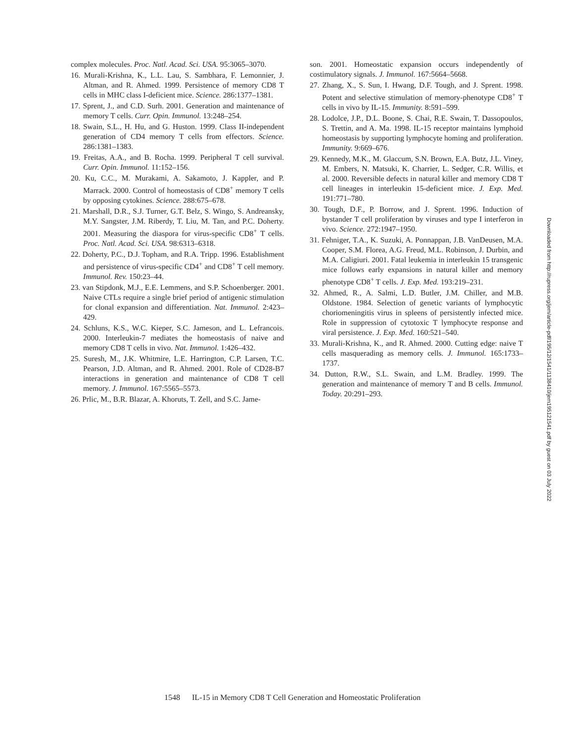complex molecules. Proc. Natl. Acad. Sci. USA. 95:3065–3070.
16. Murali-Krishna, K., L.L. Lau, S. Sambhara, F. Lemonnier, J. Altman, and R. Ahmed. 1999. Persistence of memory CD8 T cells in MHC class I-deficient mice. Science. 286:1377–1381.
17. Sprent, J., and C.D. Surh. 2001. Generation and maintenance of memory T cells. Curr. Opin. Immunol. 13:248–254.
18. Swain, S.L., H. Hu, and G. Huston. 1999. Class II-independent generation of CD4 memory T cells from effectors. Science. 286:1381–1383.
19. Freitas, A.A., and B. Rocha. 1999. Peripheral T cell survival. Curr. Opin. Immunol. 11:152–156.
20. Ku, C.C., M. Murakami, A. Sakamoto, J. Kappler, and P. Marrack. 2000. Control of homeostasis of CD8<sup>+</sup> memory T cells by opposing cytokines. Science. 288:675–678.
21. Marshall, D.R., S.J. Turner, G.T. Belz, S. Wingo, S. Andreansky, M.Y. Sangster, J.M. Riberdy, T. Liu, M. Tan, and P.C. Doherty. 2001. Measuring the diaspora for virus-specific CD8<sup>+</sup> T cells. Proc. Natl. Acad. Sci. USA. 98:6313–6318.
22. Doherty, P.C., D.J. Topham, and R.A. Tripp. 1996. Establishment and persistence of virus-specific CD4<sup>+</sup> and CD8<sup>+</sup> T cell memory. Immunol. Rev. 150:23–44.
23. van Stipdonk, M.J., E.E. Lemmens, and S.P. Schoenberger. 2001. Naive CTLs require a single brief period of antigenic stimulation for clonal expansion and differentiation. Nat. Immunol. 2:423–429.
24. Schluns, K.S., W.C. Kieper, S.C. Jameson, and L. Lefrancois. 2000. Interleukin-7 mediates the homeostasis of naive and memory CD8 T cells in vivo. Nat. Immunol. 1:426–432.
25. Suresh, M., J.K. Whitmire, L.E. Harrington, C.P. Larsen, T.C. Pearson, J.D. Altman, and R. Ahmed. 2001. Role of CD28-B7 interactions in generation and maintenance of CD8 T cell memory. J. Immunol. 167:5565–5573.
26. Prlic, M., B.R. Blazar, A. Khoruts, T. Zell, and S.C. Jame-
son. 2001. Homeostatic expansion occurs independently of costimulatory signals. J. Immunol. 167:5664–5668.
27. Zhang, X., S. Sun, I. Hwang, D.F. Tough, and J. Sprent. 1998. Potent and selective stimulation of memory-phenotype CD8<sup>+</sup> T cells in vivo by IL-15. Immunity. 8:591–599.
28. Lodolce, J.P., D.L. Boone, S. Chai, R.E. Swain, T. Dassopoulos, S. Trettin, and A. Ma. 1998. IL-15 receptor maintains lymphoid homeostasis by supporting lymphocyte homing and proliferation. Immunity. 9:669–676.
29. Kennedy, M.K., M. Glaccum, S.N. Brown, E.A. Butz, J.L. Viney, M. Embers, N. Matsuki, K. Charrier, L. Sedger, C.R. Willis, et al. 2000. Reversible defects in natural killer and memory CD8 T cell lineages in interleukin 15-deficient mice. J. Exp. Med. 191:771–780.
30. Tough, D.F., P. Borrow, and J. Sprent. 1996. Induction of bystander T cell proliferation by viruses and type I interferon in vivo. Science. 272:1947–1950.
31. Fehniger, T.A., K. Suzuki, A. Ponnappan, J.B. VanDeusen, M.A. Cooper, S.M. Florea, A.G. Freud, M.L. Robinson, J. Durbin, and M.A. Caligiuri. 2001. Fatal leukemia in interleukin 15 transgenic mice follows early expansions in natural killer and memory phenotype CD8<sup>+</sup> T cells. J. Exp. Med. 193:219–231.
32. Ahmed, R., A. Salmi, L.D. Butler, J.M. Chiller, and M.B. Oldstone. 1984. Selection of genetic variants of lymphocytic choriomeningitis virus in spleens of persistently infected mice. Role in suppression of cytotoxic T lymphocyte response and viral persistence. J. Exp. Med. 160:521–540.
33. Murali-Krishna, K., and R. Ahmed. 2000. Cutting edge: naive T cells masquerading as memory cells. J. Immunol. 165:1733–1737.
34. Dutton, R.W., S.L. Swain, and L.M. Bradley. 1999. The generation and maintenance of memory T and B cells. Immunol. Today. 20:291–293.
Downloaded from http://rupress.org/jem/article-pdf/195/12/1541/1138410/jem195121541.pdf by guest on 03 July 2022
1548 IL-15 in Memory CD8 T Cell Generation and Homeostatic Proliferation